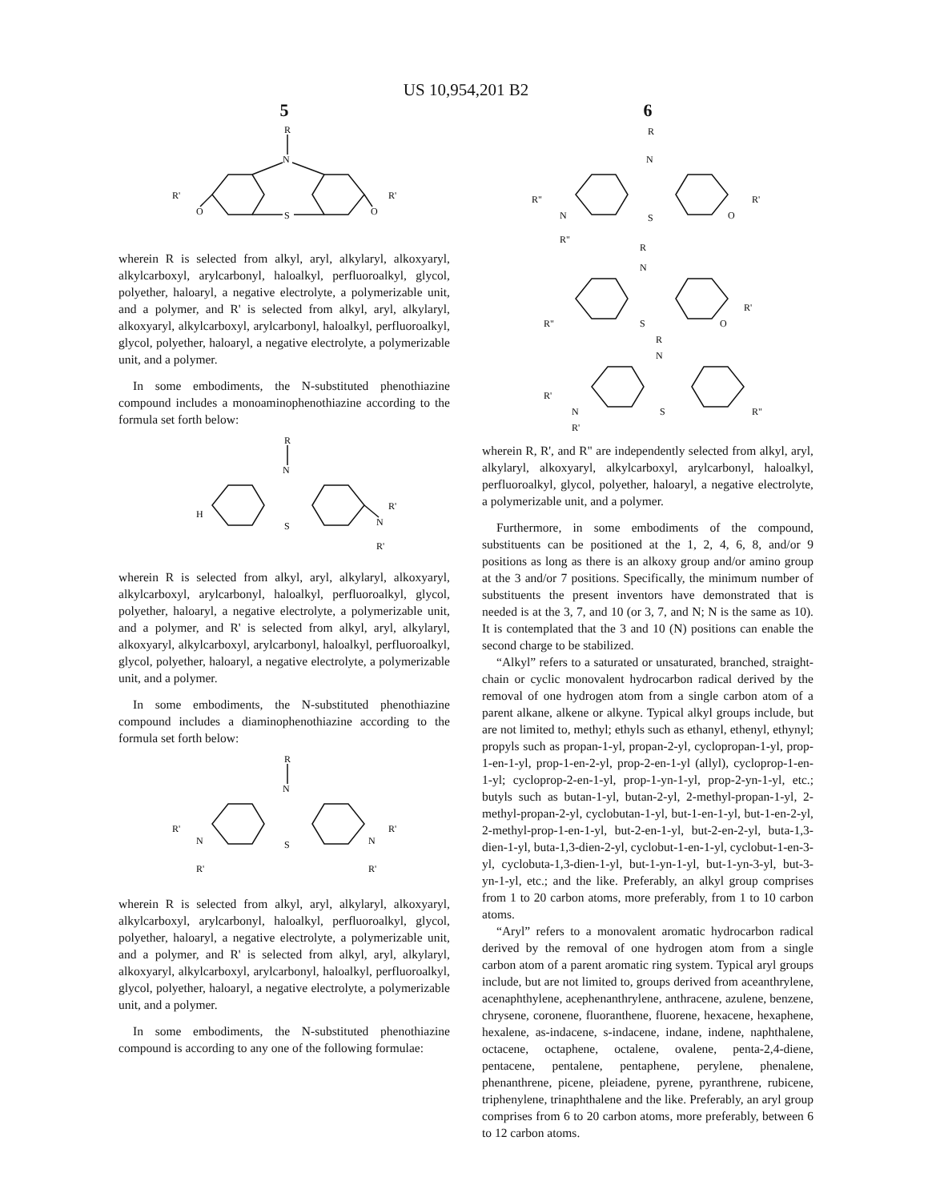US 10,954,201 B2
5
R
N
S
O
O
R'
R'
wherein R is selected from alkyl, aryl, alkylaryl, alkoxyaryl, alkylcarboxyl, arylcarbonyl, haloalkyl, perfluoroalkyl, glycol, polyether, haloaryl, a negative electrolyte, a polymerizable unit, and a polymer, and R' is selected from alkyl, aryl, alkylaryl, alkoxyaryl, alkylcarboxyl, arylcarbonyl, haloalkyl, perfluoroalkyl, glycol, polyether, haloaryl, a negative electrolyte, a polymerizable unit, and a polymer.
In some embodiments, the N-substituted phenothiazine compound includes a monoaminophenothiazine according to the formula set forth below:
R
N
S
H
N
R'
R'
wherein R is selected from alkyl, aryl, alkylaryl, alkoxyaryl, alkylcarboxyl, arylcarbonyl, haloalkyl, perfluoroalkyl, glycol, polyether, haloaryl, a negative electrolyte, a polymerizable unit, and a polymer, and R' is selected from alkyl, aryl, alkylaryl, alkoxyaryl, alkylcarboxyl, arylcarbonyl, haloalkyl, perfluoroalkyl, glycol, polyether, haloaryl, a negative electrolyte, a polymerizable unit, and a polymer.
In some embodiments, the N-substituted phenothiazine compound includes a diaminophenothiazine according to the formula set forth below:
R
N
S
N
R'
R'
N
R'
R'
wherein R is selected from alkyl, aryl, alkylaryl, alkoxyaryl, alkylcarboxyl, arylcarbonyl, haloalkyl, perfluoroalkyl, glycol, polyether, haloaryl, a negative electrolyte, a polymerizable unit, and a polymer, and R' is selected from alkyl, aryl, alkylaryl, alkoxyaryl, alkylcarboxyl, arylcarbonyl, haloalkyl, perfluoroalkyl, glycol, polyether, haloaryl, a negative electrolyte, a polymerizable unit, and a polymer.
In some embodiments, the N-substituted phenothiazine compound is according to any one of the following formulae:
6
R
N
S
R"
N
R"
O
R'
R
N
S
R"
O
R'
R
N
S
R'
N
R'
R"
wherein R, R', and R" are independently selected from alkyl, aryl, alkylaryl, alkoxyaryl, alkylcarboxyl, arylcarbonyl, haloalkyl, perfluoroalkyl, glycol, polyether, haloaryl, a negative electrolyte, a polymerizable unit, and a polymer.
Furthermore, in some embodiments of the compound, substituents can be positioned at the 1, 2, 4, 6, 8, and/or 9 positions as long as there is an alkoxy group and/or amino group at the 3 and/or 7 positions. Specifically, the minimum number of substituents the present inventors have demonstrated that is needed is at the 3, 7, and 10 (or 3, 7, and N; N is the same as 10). It is contemplated that the 3 and 10 (N) positions can enable the second charge to be stabilized.
“Alkyl” refers to a saturated or unsaturated, branched, straight-chain or cyclic monovalent hydrocarbon radical derived by the removal of one hydrogen atom from a single carbon atom of a parent alkane, alkene or alkyne. Typical alkyl groups include, but are not limited to, methyl; ethyls such as ethanyl, ethenyl, ethynyl; propyls such as propan-1-yl, propan-2-yl, cyclopropan-1-yl, prop-1-en-1-yl, prop-1-en-2-yl, prop-2-en-1-yl (allyl), cycloprop-1-en-1-yl; cycloprop-2-en-1-yl, prop-1-yn-1-yl, prop-2-yn-1-yl, etc.; butyls such as butan-1-yl, butan-2-yl, 2-methyl-propan-1-yl, 2-methyl-propan-2-yl, cyclobutan-1-yl, but-1-en-1-yl, but-1-en-2-yl, 2-methyl-prop-1-en-1-yl, but-2-en-1-yl, but-2-en-2-yl, buta-1,3-dien-1-yl, buta-1,3-dien-2-yl, cyclobut-1-en-1-yl, cyclobut-1-en-3-yl, cyclobuta-1,3-dien-1-yl, but-1-yn-1-yl, but-1-yn-3-yl, but-3-yn-1-yl, etc.; and the like. Preferably, an alkyl group comprises from 1 to 20 carbon atoms, more preferably, from 1 to 10 carbon atoms.
“Aryl” refers to a monovalent aromatic hydrocarbon radical derived by the removal of one hydrogen atom from a single carbon atom of a parent aromatic ring system. Typical aryl groups include, but are not limited to, groups derived from aceanthrylene, acenaphthylene, acephenanthrylene, anthracene, azulene, benzene, chrysene, coronene, fluoranthene, fluorene, hexacene, hexaphene, hexalene, as-indacene, s-indacene, indane, indene, naphthalene, octacene, octaphene, octalene, ovalene, penta-2,4-diene, pentacene, pentalene, pentaphene, perylene, phenalene, phenanthrene, picene, pleiadene, pyrene, pyranthrene, rubicene, triphenylene, trinaphthalene and the like. Preferably, an aryl group comprises from 6 to 20 carbon atoms, more preferably, between 6 to 12 carbon atoms.